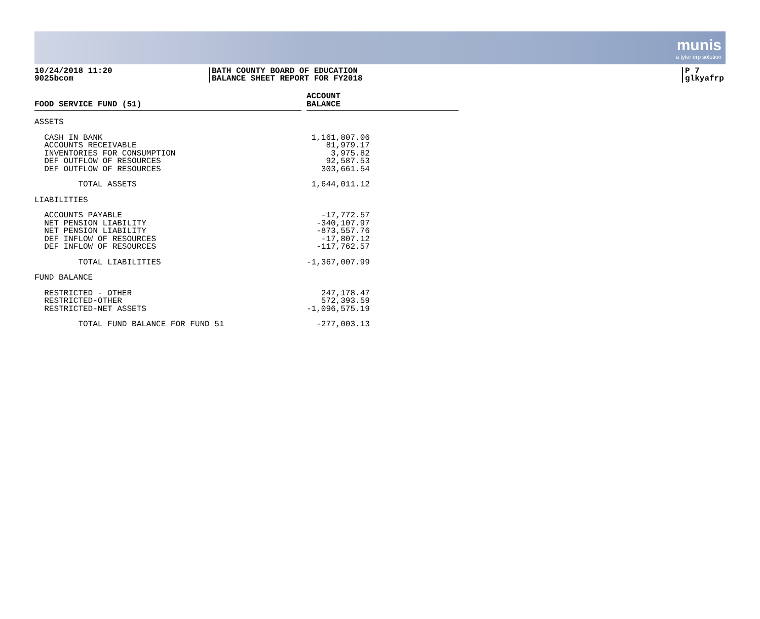munis
a tyler erp solution
10/24/2018 11:20
9025bcom
BATH COUNTY BOARD OF EDUCATION
BALANCE SHEET REPORT FOR FY2018
P 7
glkyafrp
| FOOD SERVICE FUND (51) | | ACCOUNT BALANCE | |
| --- | --- | --- | --- |
| ASSETS | | | |
| CASH IN BANK | | 1,161,807.06 | |
| ACCOUNTS RECEIVABLE | | 81,979.17 | |
| INVENTORIES FOR CONSUMPTION | | 3,975.82 | |
| DEF OUTFLOW OF RESOURCES | | 92,587.53 | |
| DEF OUTFLOW OF RESOURCES | | 303,661.54 | |
| TOTAL ASSETS | | 1,644,011.12 | |
| LIABILITIES | | | |
| ACCOUNTS PAYABLE | | -17,772.57 | |
| NET PENSION LIABILITY | | -340,107.97 | |
| NET PENSION LIABILITY | | -873,557.76 | |
| DEF INFLOW OF RESOURCES | | -17,807.12 | |
| DEF INFLOW OF RESOURCES | | -117,762.57 | |
| TOTAL LIABILITIES | | -1,367,007.99 | |
| FUND BALANCE | | | |
| RESTRICTED - OTHER | | 247,178.47 | |
| RESTRICTED-OTHER | | 572,393.59 | |
| RESTRICTED-NET ASSETS | | -1,096,575.19 | |
| TOTAL FUND BALANCE FOR FUND 51 | | -277,003.13 | |